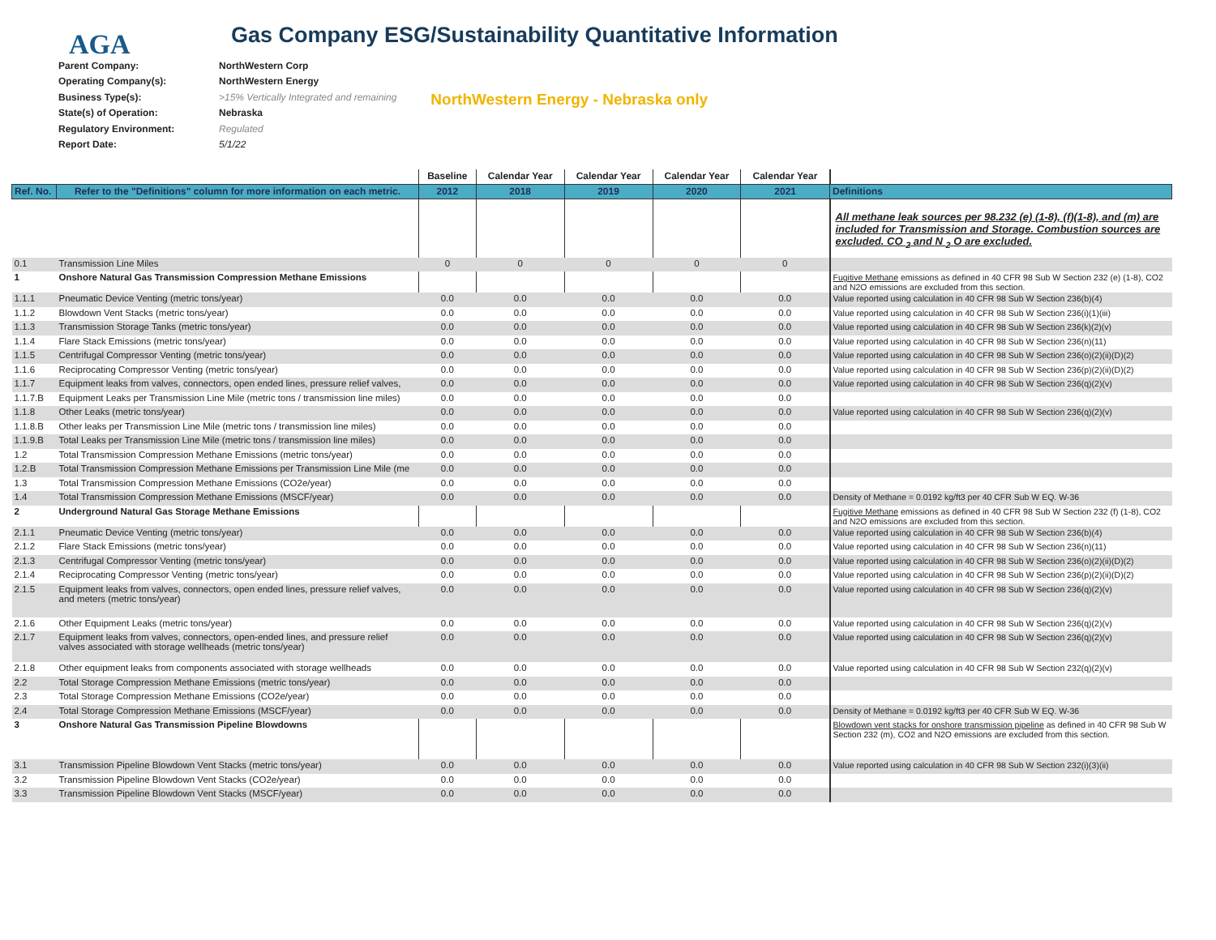AGA
Gas Company ESG/Sustainability Quantitative Information
| Parent Company: | NorthWestern Corp |
| Operating Company(s): | NorthWestern Energy |
| Business Type(s): | >15% Vertically Integrated and remaining |
| State(s) of Operation: | Nebraska |
| Regulatory Environment: | Regulated |
| Report Date: | 5/1/22 |
NorthWestern Energy - Nebraska only
| | | Baseline | Calendar Year | Calendar Year | Calendar Year | Calendar Year | |
| --- | --- | --- | --- | --- | --- | --- | --- |
| Ref. No. | Refer to the "Definitions" column for more information on each metric. | 2012 | 2018 | 2019 | 2020 | 2021 | Definitions |
| | | | | | | | All methane leak sources per 98.232 (e) (1-8), (f)(1-8), and (m) are included for Transmission and Storage. Combustion sources are excluded. CO <sub>2</sub> and N <sub>2</sub> O are excluded. |
| 0.1 | Transmission Line Miles | 0 | 0 | 0 | 0 | 0 | |
| 1 | Onshore Natural Gas Transmission Compression Methane Emissions | | | | | | Fugitive Methane emissions as defined in 40 CFR 98 Sub W Section 232 (e) (1-8), CO2 and N2O emissions are excluded from this section. |
| 1.1.1 | Pneumatic Device Venting (metric tons/year) | 0.0 | 0.0 | 0.0 | 0.0 | 0.0 | Value reported using calculation in 40 CFR 98 Sub W Section 236(b)(4) |
| 1.1.2 | Blowdown Vent Stacks (metric tons/year) | 0.0 | 0.0 | 0.0 | 0.0 | 0.0 | Value reported using calculation in 40 CFR 98 Sub W Section 236(i)(1)(iii) |
| 1.1.3 | Transmission Storage Tanks (metric tons/year) | 0.0 | 0.0 | 0.0 | 0.0 | 0.0 | Value reported using calculation in 40 CFR 98 Sub W Section 236(k)(2)(v) |
| 1.1.4 | Flare Stack Emissions (metric tons/year) | 0.0 | 0.0 | 0.0 | 0.0 | 0.0 | Value reported using calculation in 40 CFR 98 Sub W Section 236(n)(11) |
| 1.1.5 | Centrifugal Compressor Venting (metric tons/year) | 0.0 | 0.0 | 0.0 | 0.0 | 0.0 | Value reported using calculation in 40 CFR 98 Sub W Section 236(o)(2)(ii)(D)(2) |
| 1.1.6 | Reciprocating Compressor Venting (metric tons/year) | 0.0 | 0.0 | 0.0 | 0.0 | 0.0 | Value reported using calculation in 40 CFR 98 Sub W Section 236(p)(2)(ii)(D)(2) |
| 1.1.7 | Equipment leaks from valves, connectors, open ended lines, pressure relief valves, | 0.0 | 0.0 | 0.0 | 0.0 | 0.0 | Value reported using calculation in 40 CFR 98 Sub W Section 236(q)(2)(v) |
| 1.1.7.B | Equipment Leaks per Transmission Line Mile (metric tons / transmission line miles) | 0.0 | 0.0 | 0.0 | 0.0 | 0.0 | |
| 1.1.8 | Other Leaks (metric tons/year) | 0.0 | 0.0 | 0.0 | 0.0 | 0.0 | Value reported using calculation in 40 CFR 98 Sub W Section 236(q)(2)(v) |
| 1.1.8.B | Other leaks per Transmission Line Mile (metric tons / transmission line miles) | 0.0 | 0.0 | 0.0 | 0.0 | 0.0 | |
| 1.1.9.B | Total Leaks per Transmission Line Mile (metric tons / transmission line miles) | 0.0 | 0.0 | 0.0 | 0.0 | 0.0 | |
| 1.2 | Total Transmission Compression Methane Emissions (metric tons/year) | 0.0 | 0.0 | 0.0 | 0.0 | 0.0 | |
| 1.2.B | Total Transmission Compression Methane Emissions per Transmission Line Mile (me | 0.0 | 0.0 | 0.0 | 0.0 | 0.0 | |
| 1.3 | Total Transmission Compression Methane Emissions (CO2e/year) | 0.0 | 0.0 | 0.0 | 0.0 | 0.0 | |
| 1.4 | Total Transmission Compression Methane Emissions (MSCF/year) | 0.0 | 0.0 | 0.0 | 0.0 | 0.0 | Density of Methane = 0.0192 kg/ft3 per 40 CFR Sub W EQ. W-36 |
| 2 | Underground Natural Gas Storage Methane Emissions | | | | | | Fugitive Methane emissions as defined in 40 CFR 98 Sub W Section 232 (f) (1-8), CO2 and N2O emissions are excluded from this section. |
| 2.1.1 | Pneumatic Device Venting (metric tons/year) | 0.0 | 0.0 | 0.0 | 0.0 | 0.0 | Value reported using calculation in 40 CFR 98 Sub W Section 236(b)(4) |
| 2.1.2 | Flare Stack Emissions (metric tons/year) | 0.0 | 0.0 | 0.0 | 0.0 | 0.0 | Value reported using calculation in 40 CFR 98 Sub W Section 236(n)(11) |
| 2.1.3 | Centrifugal Compressor Venting (metric tons/year) | 0.0 | 0.0 | 0.0 | 0.0 | 0.0 | Value reported using calculation in 40 CFR 98 Sub W Section 236(o)(2)(ii)(D)(2) |
| 2.1.4 | Reciprocating Compressor Venting (metric tons/year) | 0.0 | 0.0 | 0.0 | 0.0 | 0.0 | Value reported using calculation in 40 CFR 98 Sub W Section 236(p)(2)(ii)(D)(2) |
| 2.1.5 | Equipment leaks from valves, connectors, open ended lines, pressure relief valves, and meters (metric tons/year) | 0.0 | 0.0 | 0.0 | 0.0 | 0.0 | Value reported using calculation in 40 CFR 98 Sub W Section 236(q)(2)(v) |
| 2.1.6 | Other Equipment Leaks (metric tons/year) | 0.0 | 0.0 | 0.0 | 0.0 | 0.0 | Value reported using calculation in 40 CFR 98 Sub W Section 236(q)(2)(v) |
| 2.1.7 | Equipment leaks from valves, connectors, open-ended lines, and pressure relief valves associated with storage wellheads (metric tons/year) | 0.0 | 0.0 | 0.0 | 0.0 | 0.0 | Value reported using calculation in 40 CFR 98 Sub W Section 236(q)(2)(v) |
| 2.1.8 | Other equipment leaks from components associated with storage wellheads | 0.0 | 0.0 | 0.0 | 0.0 | 0.0 | Value reported using calculation in 40 CFR 98 Sub W Section 232(q)(2)(v) |
| 2.2 | Total Storage Compression Methane Emissions (metric tons/year) | 0.0 | 0.0 | 0.0 | 0.0 | 0.0 | |
| 2.3 | Total Storage Compression Methane Emissions (CO2e/year) | 0.0 | 0.0 | 0.0 | 0.0 | 0.0 | |
| 2.4 | Total Storage Compression Methane Emissions (MSCF/year) | 0.0 | 0.0 | 0.0 | 0.0 | 0.0 | Density of Methane = 0.0192 kg/ft3 per 40 CFR Sub W EQ. W-36 |
| 3 | Onshore Natural Gas Transmission Pipeline Blowdowns | | | | | | Blowdown vent stacks for onshore transmission pipeline as defined in 40 CFR 98 Sub W Section 232 (m), CO2 and N2O emissions are excluded from this section. |
| 3.1 | Transmission Pipeline Blowdown Vent Stacks (metric tons/year) | 0.0 | 0.0 | 0.0 | 0.0 | 0.0 | Value reported using calculation in 40 CFR 98 Sub W Section 232(i)(3)(ii) |
| 3.2 | Transmission Pipeline Blowdown Vent Stacks (CO2e/year) | 0.0 | 0.0 | 0.0 | 0.0 | 0.0 | |
| 3.3 | Transmission Pipeline Blowdown Vent Stacks (MSCF/year) | 0.0 | 0.0 | 0.0 | 0.0 | 0.0 | |